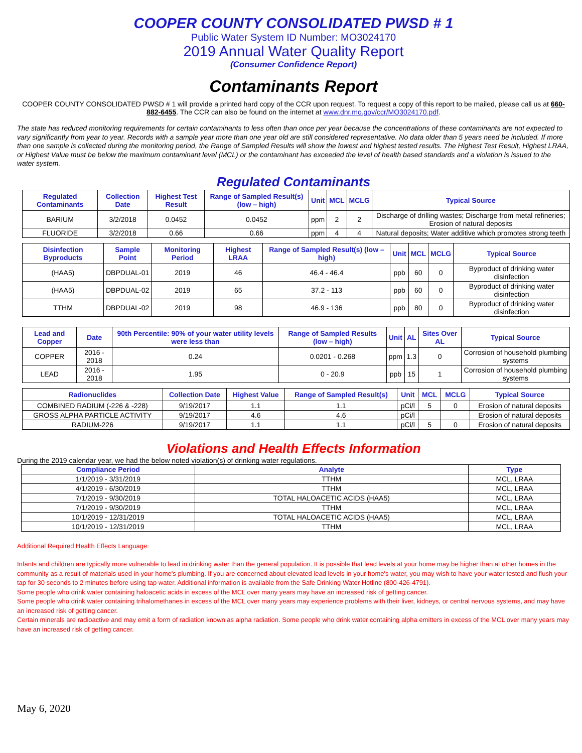COOPER COUNTY CONSOLIDATED PWSD # 1
Public Water System ID Number: MO3024170
2019 Annual Water Quality Report
(Consumer Confidence Report)
Contaminants Report
COOPER COUNTY CONSOLIDATED PWSD # 1 will provide a printed hard copy of the CCR upon request. To request a copy of this report to be mailed, please call us at 660-882-6455. The CCR can also be found on the internet at www.dnr.mo.gov/ccr/MO3024170.pdf.
The state has reduced monitoring requirements for certain contaminants to less often than once per year because the concentrations of these contaminants are not expected to vary significantly from year to year. Records with a sample year more than one year old are still considered representative. No data older than 5 years need be included. If more than one sample is collected during the monitoring period, the Range of Sampled Results will show the lowest and highest tested results. The Highest Test Result, Highest LRAA, or Highest Value must be below the maximum contaminant level (MCL) or the contaminant has exceeded the level of health based standards and a violation is issued to the water system.
Regulated Contaminants
| Regulated Contaminants | Collection Date | Highest Test Result | Range of Sampled Result(s) (low – high) | Unit | MCL | MCLG | Typical Source |
| --- | --- | --- | --- | --- | --- | --- | --- |
| BARIUM | 3/2/2018 | 0.0452 | 0.0452 | ppm | 2 | 2 | Discharge of drilling wastes; Discharge from metal refineries; Erosion of natural deposits |
| FLUORIDE | 3/2/2018 | 0.66 | 0.66 | ppm | 4 | 4 | Natural deposits; Water additive which promotes strong teeth |
| Disinfection Byproducts | Sample Point | Monitoring Period | Highest LRAA | Range of Sampled Result(s) (low – high) | Unit | MCL | MCLG | Typical Source |
| --- | --- | --- | --- | --- | --- | --- | --- | --- |
| (HAA5) | DBPDUAL-01 | 2019 | 46 | 46.4 - 46.4 | ppb | 60 | 0 | Byproduct of drinking water disinfection |
| (HAA5) | DBPDUAL-02 | 2019 | 65 | 37.2 - 113 | ppb | 60 | 0 | Byproduct of drinking water disinfection |
| TTHM | DBPDUAL-02 | 2019 | 98 | 46.9 - 136 | ppb | 80 | 0 | Byproduct of drinking water disinfection |
| Lead and Copper | Date | 90th Percentile: 90% of your water utility levels were less than | Range of Sampled Results (low – high) | Unit | AL | Sites Over AL | Typical Source |
| --- | --- | --- | --- | --- | --- | --- | --- |
| COPPER | 2016 - 2018 | 0.24 | 0.0201 - 0.268 | ppm | 1.3 | 0 | Corrosion of household plumbing systems |
| LEAD | 2016 - 2018 | 1.95 | 0 - 20.9 | ppb | 15 | 1 | Corrosion of household plumbing systems |
| Radionuclides | Collection Date | Highest Value | Range of Sampled Result(s) | Unit | MCL | MCLG | Typical Source |
| --- | --- | --- | --- | --- | --- | --- | --- |
| COMBINED RADIUM (-226 & -228) | 9/19/2017 | 1.1 | 1.1 | pCi/l | 5 | 0 | Erosion of natural deposits |
| GROSS ALPHA PARTICLE ACTIVITY | 9/19/2017 | 4.6 | 4.6 | pCi/l | | | Erosion of natural deposits |
| RADIUM-226 | 9/19/2017 | 1.1 | 1.1 | pCi/l | 5 | 0 | Erosion of natural deposits |
Violations and Health Effects Information
During the 2019 calendar year, we had the below noted violation(s) of drinking water regulations.
| Compliance Period | Analyte | Type |
| --- | --- | --- |
| 1/1/2019 - 3/31/2019 | TTHM | MCL, LRAA |
| 4/1/2019 - 6/30/2019 | TTHM | MCL, LRAA |
| 7/1/2019 - 9/30/2019 | TOTAL HALOACETIC ACIDS (HAA5) | MCL, LRAA |
| 7/1/2019 - 9/30/2019 | TTHM | MCL, LRAA |
| 10/1/2019 - 12/31/2019 | TOTAL HALOACETIC ACIDS (HAA5) | MCL, LRAA |
| 10/1/2019 - 12/31/2019 | TTHM | MCL, LRAA |
Additional Required Health Effects Language:
Infants and children are typically more vulnerable to lead in drinking water than the general population. It is possible that lead levels at your home may be higher than at other homes in the community as a result of materials used in your home's plumbing. If you are concerned about elevated lead levels in your home's water, you may wish to have your water tested and flush your tap for 30 seconds to 2 minutes before using tap water. Additional information is available from the Safe Drinking Water Hotline (800-426-4791).
Some people who drink water containing haloacetic acids in excess of the MCL over many years may have an increased risk of getting cancer.
Some people who drink water containing trihalomethanes in excess of the MCL over many years may experience problems with their liver, kidneys, or central nervous systems, and may have an increased risk of getting cancer.
Certain minerals are radioactive and may emit a form of radiation known as alpha radiation. Some people who drink water containing alpha emitters in excess of the MCL over many years may have an increased risk of getting cancer.
May 6, 2020